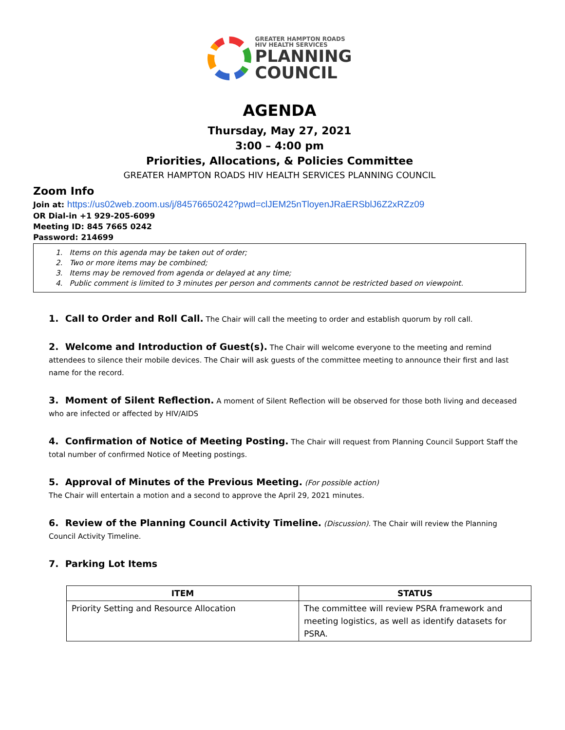GREATER HAMPTON ROADS
HIV HEALTH SERVICES
PLANNING
COUNCIL
AGENDA
Thursday, May 27, 2021
3:00 – 4:00 pm
Priorities, Allocations, & Policies Committee
GREATER HAMPTON ROADS HIV HEALTH SERVICES PLANNING COUNCIL
Zoom Info
Join at: https://us02web.zoom.us/j/84576650242?pwd=clJEM25nTloyenJRaERSblJ6Z2xRZz09
OR Dial-in +1 929-205-6099
Meeting ID: 845 7665 0242
Password: 214699
1. Items on this agenda may be taken out of order;
2. Two or more items may be combined;
3. Items may be removed from agenda or delayed at any time;
4. Public comment is limited to 3 minutes per person and comments cannot be restricted based on viewpoint.
1. Call to Order and Roll Call. The Chair will call the meeting to order and establish quorum by roll call.
2. Welcome and Introduction of Guest(s). The Chair will welcome everyone to the meeting and remind attendees to silence their mobile devices. The Chair will ask guests of the committee meeting to announce their first and last name for the record.
3. Moment of Silent Reflection. A moment of Silent Reflection will be observed for those both living and deceased who are infected or affected by HIV/AIDS
4. Confirmation of Notice of Meeting Posting. The Chair will request from Planning Council Support Staff the total number of confirmed Notice of Meeting postings.
5. Approval of Minutes of the Previous Meeting. (For possible action)
The Chair will entertain a motion and a second to approve the April 29, 2021 minutes.
6. Review of the Planning Council Activity Timeline. (Discussion). The Chair will review the Planning Council Activity Timeline.
7. Parking Lot Items
| ITEM | STATUS |
| --- | --- |
| Priority Setting and Resource Allocation | The committee will review PSRA framework and meeting logistics, as well as identify datasets for PSRA. |